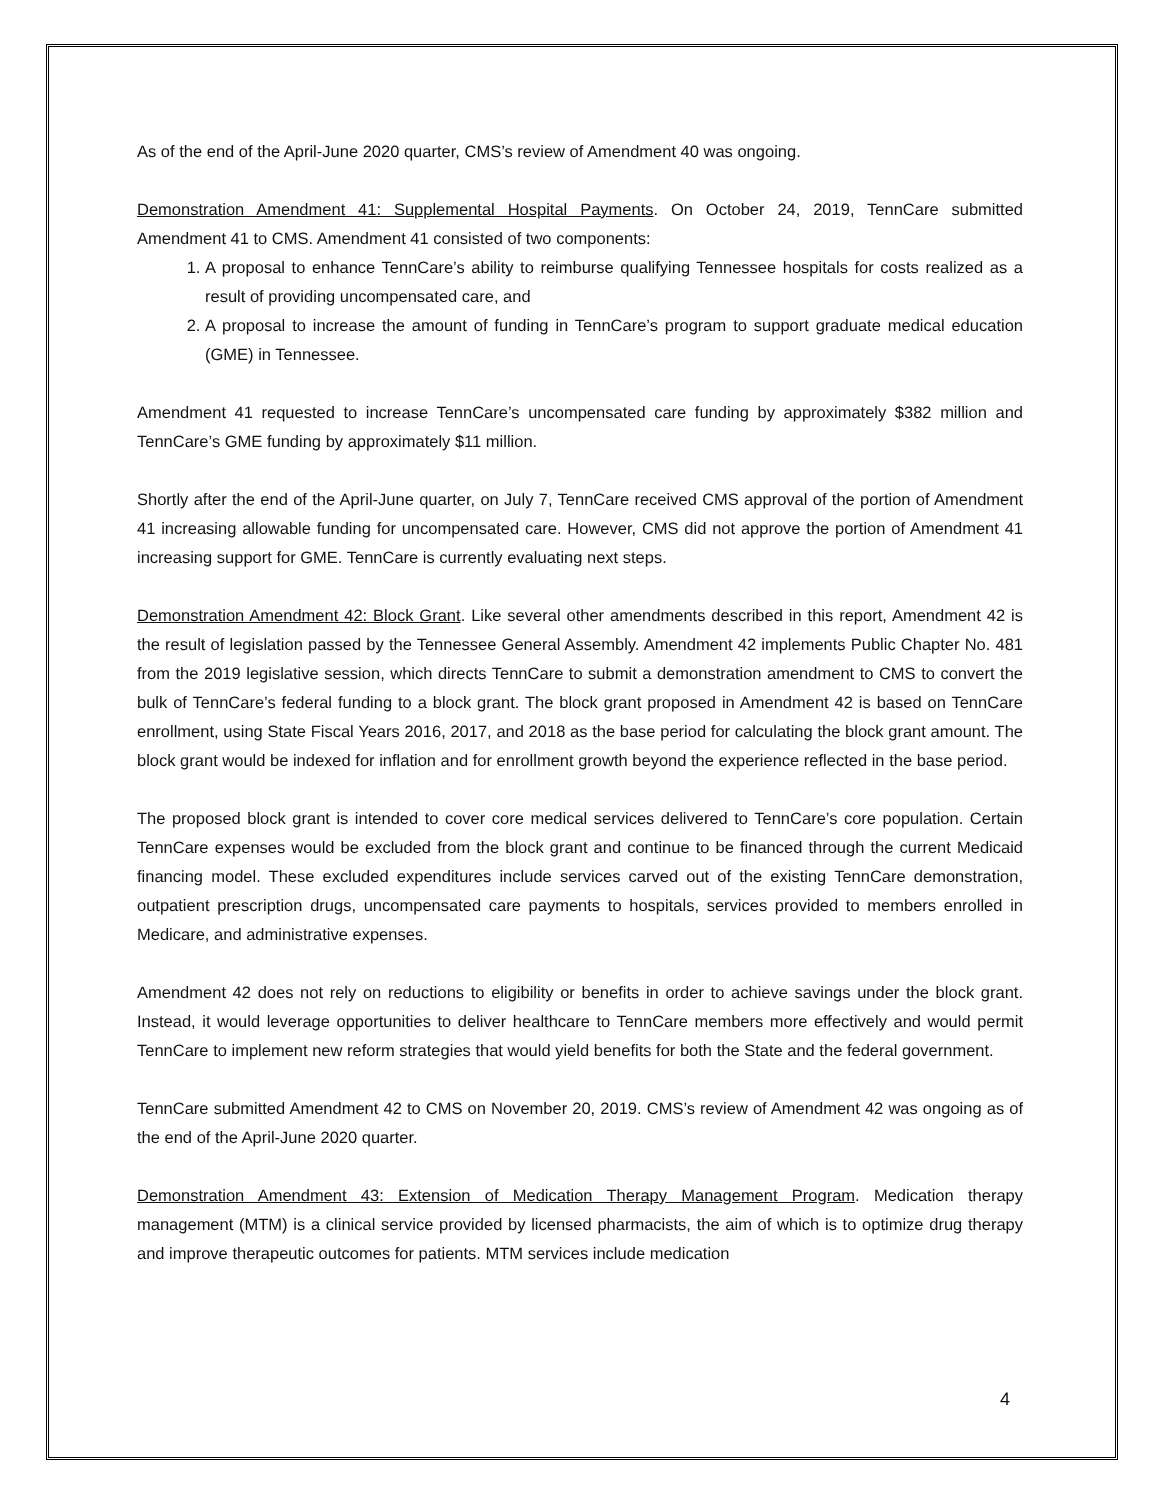As of the end of the April-June 2020 quarter, CMS’s review of Amendment 40 was ongoing.
Demonstration Amendment 41: Supplemental Hospital Payments. On October 24, 2019, TennCare submitted Amendment 41 to CMS. Amendment 41 consisted of two components:
1. A proposal to enhance TennCare’s ability to reimburse qualifying Tennessee hospitals for costs realized as a result of providing uncompensated care, and
2. A proposal to increase the amount of funding in TennCare’s program to support graduate medical education (GME) in Tennessee.
Amendment 41 requested to increase TennCare’s uncompensated care funding by approximately $382 million and TennCare’s GME funding by approximately $11 million.
Shortly after the end of the April-June quarter, on July 7, TennCare received CMS approval of the portion of Amendment 41 increasing allowable funding for uncompensated care. However, CMS did not approve the portion of Amendment 41 increasing support for GME. TennCare is currently evaluating next steps.
Demonstration Amendment 42: Block Grant. Like several other amendments described in this report, Amendment 42 is the result of legislation passed by the Tennessee General Assembly. Amendment 42 implements Public Chapter No. 481 from the 2019 legislative session, which directs TennCare to submit a demonstration amendment to CMS to convert the bulk of TennCare’s federal funding to a block grant. The block grant proposed in Amendment 42 is based on TennCare enrollment, using State Fiscal Years 2016, 2017, and 2018 as the base period for calculating the block grant amount. The block grant would be indexed for inflation and for enrollment growth beyond the experience reflected in the base period.
The proposed block grant is intended to cover core medical services delivered to TennCare’s core population. Certain TennCare expenses would be excluded from the block grant and continue to be financed through the current Medicaid financing model. These excluded expenditures include services carved out of the existing TennCare demonstration, outpatient prescription drugs, uncompensated care payments to hospitals, services provided to members enrolled in Medicare, and administrative expenses.
Amendment 42 does not rely on reductions to eligibility or benefits in order to achieve savings under the block grant. Instead, it would leverage opportunities to deliver healthcare to TennCare members more effectively and would permit TennCare to implement new reform strategies that would yield benefits for both the State and the federal government.
TennCare submitted Amendment 42 to CMS on November 20, 2019. CMS’s review of Amendment 42 was ongoing as of the end of the April-June 2020 quarter.
Demonstration Amendment 43: Extension of Medication Therapy Management Program. Medication therapy management (MTM) is a clinical service provided by licensed pharmacists, the aim of which is to optimize drug therapy and improve therapeutic outcomes for patients. MTM services include medication
4